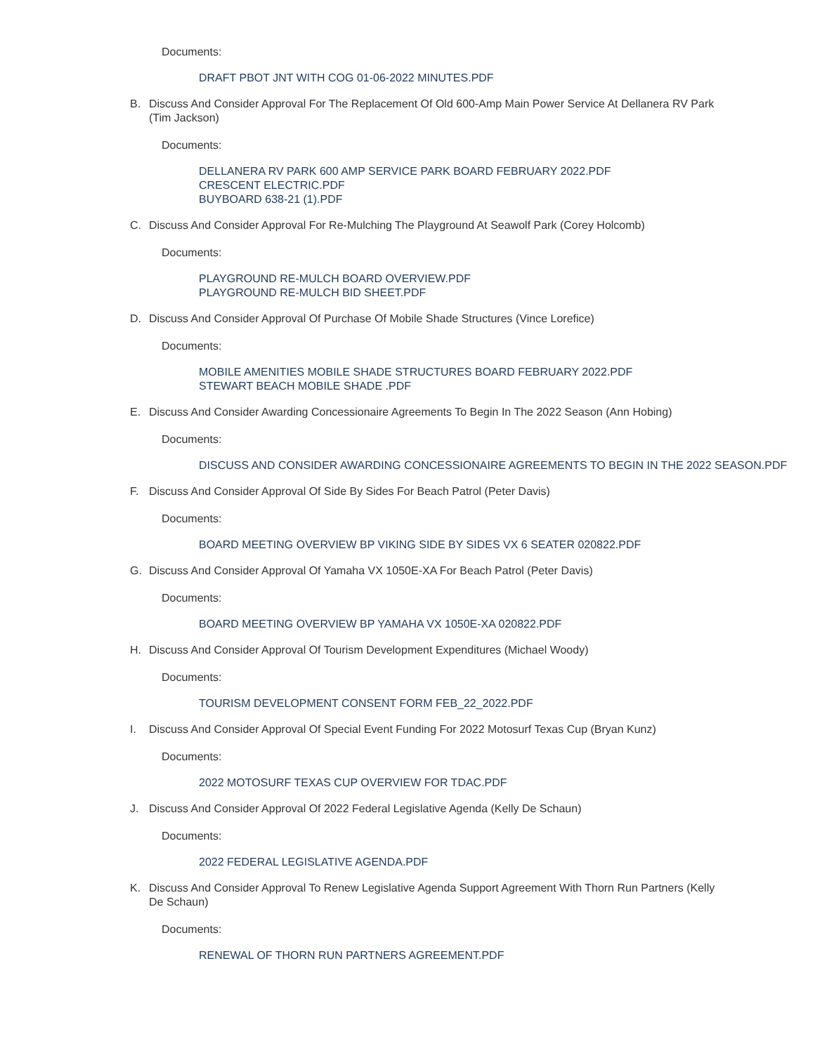Documents:
DRAFT PBOT JNT WITH COG 01-06-2022 MINUTES.PDF
B. Discuss And Consider Approval For The Replacement Of Old 600-Amp Main Power Service At Dellanera RV Park (Tim Jackson)
Documents:
DELLANERA RV PARK 600 AMP SERVICE PARK BOARD FEBRUARY 2022.PDF
CRESCENT ELECTRIC.PDF
BUYBOARD 638-21 (1).PDF
C. Discuss And Consider Approval For Re-Mulching The Playground At Seawolf Park (Corey Holcomb)
Documents:
PLAYGROUND RE-MULCH BOARD OVERVIEW.PDF
PLAYGROUND RE-MULCH BID SHEET.PDF
D. Discuss And Consider Approval Of Purchase Of Mobile Shade Structures (Vince Lorefice)
Documents:
MOBILE AMENITIES MOBILE SHADE STRUCTURES BOARD FEBRUARY 2022.PDF
STEWART BEACH MOBILE SHADE .PDF
E. Discuss And Consider Awarding Concessionaire Agreements To Begin In The 2022 Season (Ann Hobing)
Documents:
DISCUSS AND CONSIDER AWARDING CONCESSIONAIRE AGREEMENTS TO BEGIN IN THE 2022 SEASON.PDF
F. Discuss And Consider Approval Of Side By Sides For Beach Patrol (Peter Davis)
Documents:
BOARD MEETING OVERVIEW BP VIKING SIDE BY SIDES VX 6 SEATER 020822.PDF
G. Discuss And Consider Approval Of Yamaha VX 1050E-XA For Beach Patrol (Peter Davis)
Documents:
BOARD MEETING OVERVIEW BP YAMAHA VX 1050E-XA 020822.PDF
H. Discuss And Consider Approval Of Tourism Development Expenditures (Michael Woody)
Documents:
TOURISM DEVELOPMENT CONSENT FORM FEB_22_2022.PDF
I. Discuss And Consider Approval Of Special Event Funding For 2022 Motosurf Texas Cup (Bryan Kunz)
Documents:
2022 MOTOSURF TEXAS CUP OVERVIEW FOR TDAC.PDF
J. Discuss And Consider Approval Of 2022 Federal Legislative Agenda (Kelly De Schaun)
Documents:
2022 FEDERAL LEGISLATIVE AGENDA.PDF
K. Discuss And Consider Approval To Renew Legislative Agenda Support Agreement With Thorn Run Partners (Kelly De Schaun)
Documents:
RENEWAL OF THORN RUN PARTNERS AGREEMENT.PDF